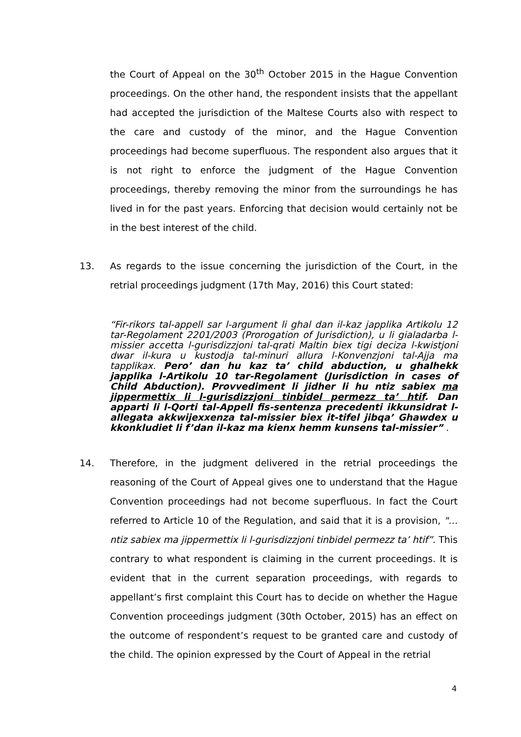the Court of Appeal on the 30<sup>th</sup> October 2015 in the Hague Convention proceedings. On the other hand, the respondent insists that the appellant had accepted the jurisdiction of the Maltese Courts also with respect to the care and custody of the minor, and the Hague Convention proceedings had become superfluous. The respondent also argues that it is not right to enforce the judgment of the Hague Convention proceedings, thereby removing the minor from the surroundings he has lived in for the past years. Enforcing that decision would certainly not be in the best interest of the child.
13. As regards to the issue concerning the jurisdiction of the Court, in the retrial proceedings judgment (17th May, 2016) this Court stated:
“Fir-rikors tal-appell sar l-argument li ghal dan il-kaz japplika Artikolu 12 tar-Regolament 2201/2003 (Prorogation of Jurisdiction), u li gialadarba l-missier accetta l-gurisdizzjoni tal-qrati Maltin biex tigi deciza l-kwistjoni dwar il-kura u kustodja tal-minuri allura l-Konvenzjoni tal-Ajja ma tapplikax. Pero’ dan hu kaz ta’ child abduction, u ghalhekk japplika l-Artikolu 10 tar-Regolament (Jurisdiction in cases of Child Abduction). Provvediment li jidher li hu ntiz sabiex ma jippermettix li l-gurisdizzjoni tinbidel permezz ta’ htif. Dan apparti li l-Qorti tal-Appell fis-sentenza precedenti ikkunsidrat l-allegata akkwijexxenza tal-missier biex it-tifel jibqa’ Ghawdex u kkonkludiet li f’dan il-kaz ma kienx hemm kunsens tal-missier” .
14. Therefore, in the judgment delivered in the retrial proceedings the reasoning of the Court of Appeal gives one to understand that the Hague Convention proceedings had not become superfluous. In fact the Court referred to Article 10 of the Regulation, and said that it is a provision, "… ntiz sabiex ma jippermettix li l-gurisdizzjoni tinbidel permezz ta’ htif”. This contrary to what respondent is claiming in the current proceedings. It is evident that in the current separation proceedings, with regards to appellant’s first complaint this Court has to decide on whether the Hague Convention proceedings judgment (30th October, 2015) has an effect on the outcome of respondent’s request to be granted care and custody of the child. The opinion expressed by the Court of Appeal in the retrial
4